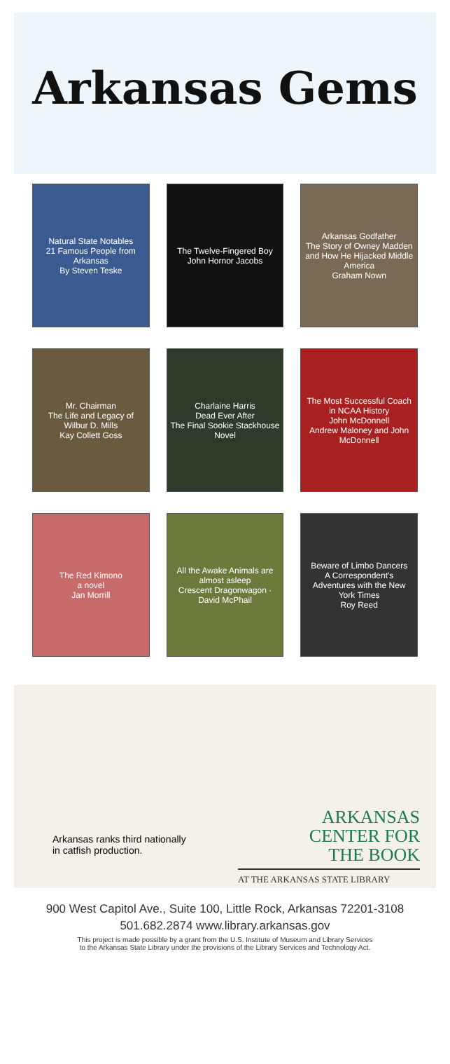Arkansas Gems
Natural State Notables
21 Famous People from Arkansas
By Steven Teske
The Twelve-Fingered Boy
John Hornor Jacobs
Arkansas Godfather
The Story of Owney Madden and How He Hijacked Middle America
Graham Nown
Mr. Chairman
The Life and Legacy of Wilbur D. Mills
Kay Collett Goss
Charlaine Harris
Dead Ever After
The Final Sookie Stackhouse Novel
The Most Successful Coach in NCAA History
John McDonnell
Andrew Maloney and John McDonnell
The Red Kimono
a novel
Jan Morrill
All the Awake Animals are almost asleep
Crescent Dragonwagon · David McPhail
Beware of Limbo Dancers
A Correspondent's Adventures with the New York Times
Roy Reed
Arkansas ranks third nationally
in catfish production.
ARKANSAS
CENTER FOR
THE BOOK
AT THE ARKANSAS STATE LIBRARY
900 West Capitol Ave., Suite 100, Little Rock, Arkansas 72201-3108
501.682.2874 www.library.arkansas.gov
This project is made possible by a grant from the U.S. Institute of Museum and Library Services
to the Arkansas State Library under the provisions of the Library Services and Technology Act.